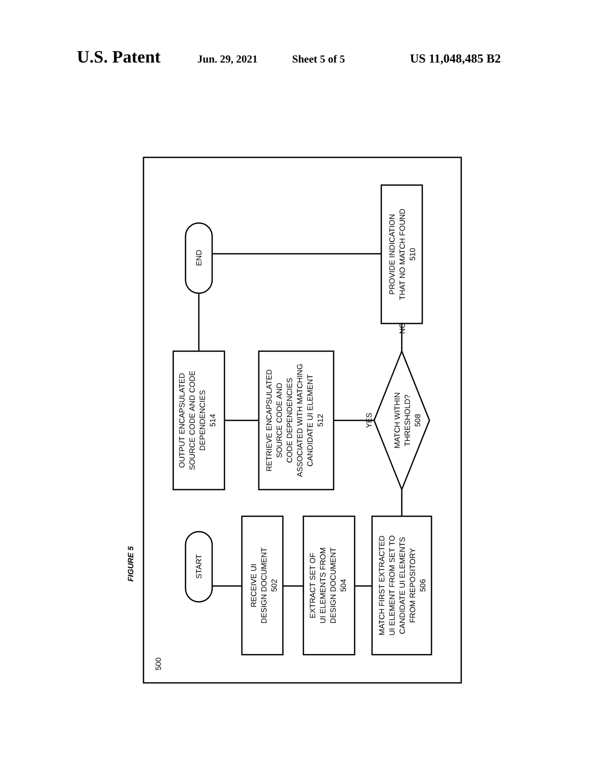U.S. Patent Jun. 29, 2021 Sheet 5 of 5 US 11,048,485 B2
FIGURE 5
500
START
RECEIVE UI
DESIGN DOCUMENT
502
EXTRACT SET OF
UI ELEMENTS FROM
DESIGN DOCUMENT
504
MATCH FIRST EXTRACTED
UI ELEMENT FROM SET TO
CANDIDATE UI ELEMENTS
FROM REPOSITORY
506
MATCH WITHIN
THRESHOLD?
508
YES
NO
OUTPUT ENCAPSULATED
SOURCE CODE AND CODE
DEPENDENCIES
514
RETRIEVE ENCAPSULATED
SOURCE CODE AND
CODE DEPENDENCIES
ASSOCIATED WITH MATCHING
CANDIDATE UI ELEMENT
512
END
PROVIDE INDICATION
THAT NO MATCH FOUND
510